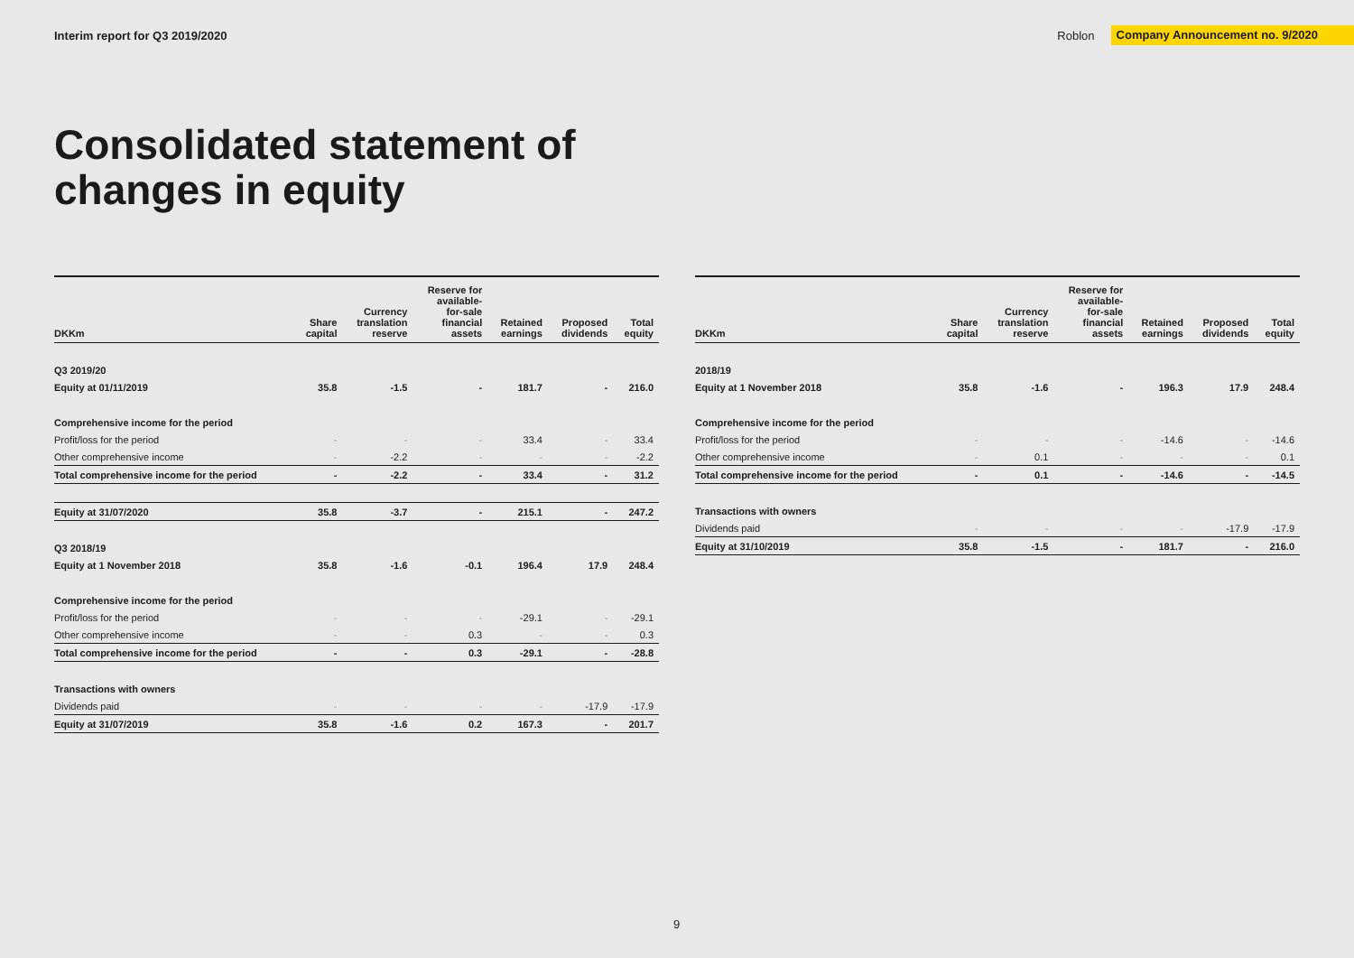Interim report for Q3 2019/2020
Roblon Company Announcement no. 9/2020
Consolidated statement of
changes in equity
| DKKm | Share capital | Currency translation reserve | Reserve for available- for-sale financial assets | Retained earnings | Proposed dividends | Total equity |
| --- | --- | --- | --- | --- | --- | --- |
| Q3 2019/20 | | | | | | |
| Equity at 01/11/2019 | 35.8 | -1.5 | - | 181.7 | - | 216.0 |
| Comprehensive income for the period | | | | | | |
| Profit/loss for the period | - | - | - | 33.4 | - | 33.4 |
| Other comprehensive income | - | -2.2 | - | - | - | -2.2 |
| Total comprehensive income for the period | - | -2.2 | - | 33.4 | - | 31.2 |
| Equity at 31/07/2020 | 35.8 | -3.7 | - | 215.1 | - | 247.2 |
| Q3 2018/19 | | | | | | |
| Equity at 1 November 2018 | 35.8 | -1.6 | -0.1 | 196.4 | 17.9 | 248.4 |
| Comprehensive income for the period | | | | | | |
| Profit/loss for the period | - | - | - | -29.1 | - | -29.1 |
| Other comprehensive income | - | - | 0.3 | - | - | 0.3 |
| Total comprehensive income for the period | - | - | 0.3 | -29.1 | - | -28.8 |
| Transactions with owners | | | | | | |
| Dividends paid | - | - | - | - | -17.9 | -17.9 |
| Equity at 31/07/2019 | 35.8 | -1.6 | 0.2 | 167.3 | - | 201.7 |
| DKKm | Share capital | Currency translation reserve | Reserve for available- for-sale financial assets | Retained earnings | Proposed dividends | Total equity |
| --- | --- | --- | --- | --- | --- | --- |
| 2018/19 | | | | | | |
| Equity at 1 November 2018 | 35.8 | -1.6 | - | 196.3 | 17.9 | 248.4 |
| Comprehensive income for the period | | | | | | |
| Profit/loss for the period | - | - | - | -14.6 | - | -14.6 |
| Other comprehensive income | - | 0.1 | - | - | - | 0.1 |
| Total comprehensive income for the period | - | 0.1 | - | -14.6 | - | -14.5 |
| Transactions with owners | | | | | | |
| Dividends paid | - | - | - | - | -17.9 | -17.9 |
| Equity at 31/10/2019 | 35.8 | -1.5 | - | 181.7 | - | 216.0 |
9